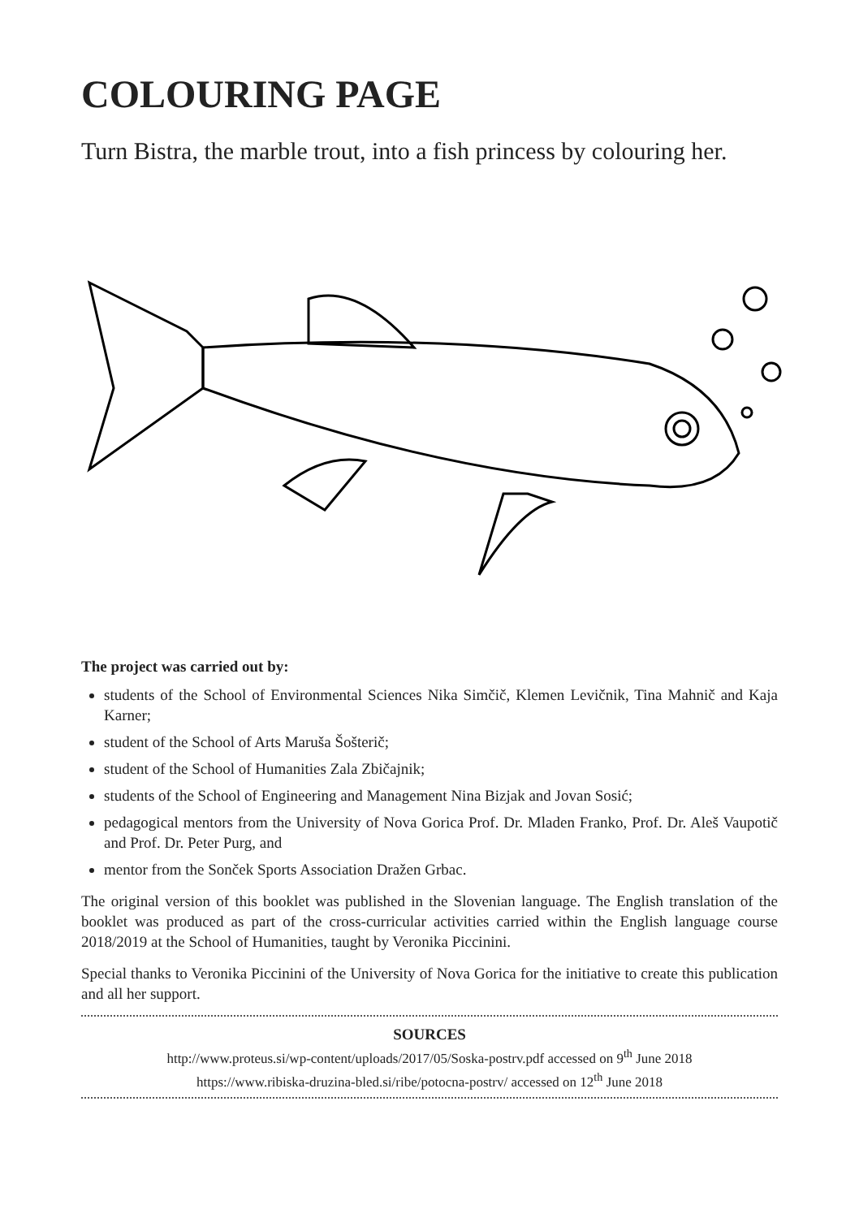COLOURING PAGE
Turn Bistra, the marble trout, into a fish princess by colouring her.
The project was carried out by:
students of the School of Environmental Sciences Nika Simčič, Klemen Levičnik, Tina Mahnič and Kaja Karner;
student of the School of Arts Maruša Šošterič;
student of the School of Humanities Zala Zbičajnik;
students of the School of Engineering and Management Nina Bizjak and Jovan Sosić;
pedagogical mentors from the University of Nova Gorica Prof. Dr. Mladen Franko, Prof. Dr. Aleš Vaupotič and Prof. Dr. Peter Purg, and
mentor from the Sonček Sports Association Dražen Grbac.
The original version of this booklet was published in the Slovenian language. The English translation of the booklet was produced as part of the cross-curricular activities carried within the English language course 2018/2019 at the School of Humanities, taught by Veronika Piccinini.
Special thanks to Veronika Piccinini of the University of Nova Gorica for the initiative to create this publication and all her support.
SOURCES
http://www.proteus.si/wp-content/uploads/2017/05/Soska-postrv.pdf accessed on 9<sup>th</sup> June 2018
https://www.ribiska-druzina-bled.si/ribe/potocna-postrv/ accessed on 12<sup>th</sup> June 2018